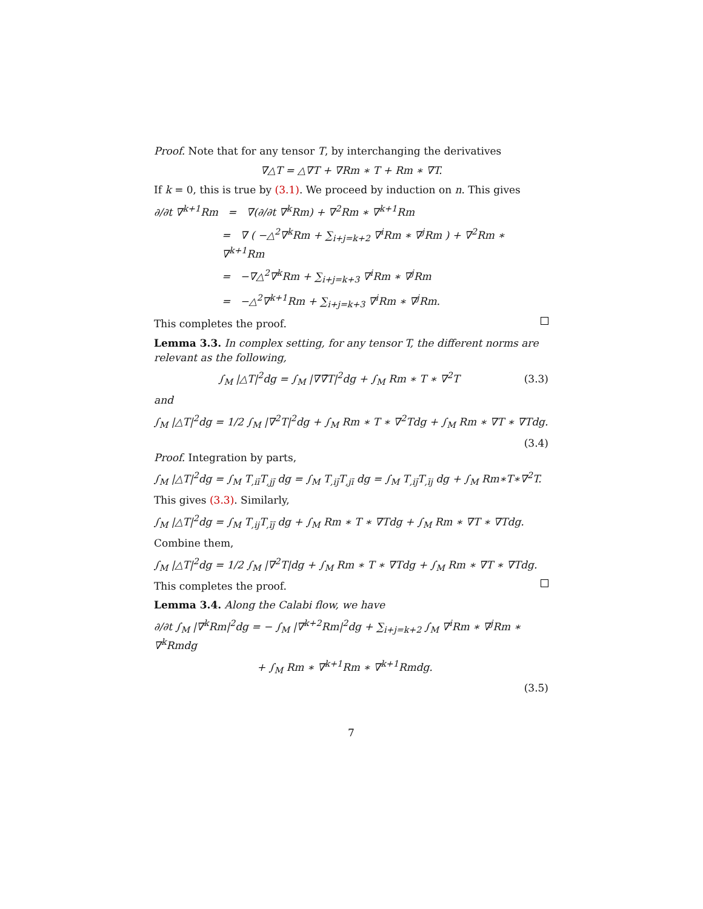Proof. Note that for any tensor T, by interchanging the derivatives
∇△T = △∇T + ∇Rm ∗ T + Rm ∗ ∇T.
If k = 0, this is true by (3.1). We proceed by induction on n. This gives
∂/∂t ∇<sup>k+1</sup>Rm = ∇(∂/∂t ∇<sup>k</sup>Rm) + ∇<sup>2</sup>Rm ∗ ∇<sup>k+1</sup>Rm
= ∇ ( −△<sup>2</sup>∇<sup>k</sup>Rm + ∑<sub>i+j=k+2</sub> ∇<sup>i</sup>Rm ∗ ∇<sup>j</sup>Rm ) + ∇<sup>2</sup>Rm ∗ ∇<sup>k+1</sup>Rm
= −∇△<sup>2</sup>∇<sup>k</sup>Rm + ∑<sub>i+j=k+3</sub> ∇<sup>i</sup>Rm ∗ ∇<sup>j</sup>Rm
= −△<sup>2</sup>∇<sup>k+1</sup>Rm + ∑<sub>i+j=k+3</sub> ∇<sup>i</sup>Rm ∗ ∇<sup>j</sup>Rm.
This completes the proof.
Lemma 3.3. In complex setting, for any tensor T, the different norms are relevant as the following,
∫<sub>M</sub> |△T|<sup>2</sup>dg = ∫<sub>M</sub> |∇∇̄T|<sup>2</sup>dg + ∫<sub>M</sub> Rm ∗ T ∗ ∇<sup>2</sup>T (3.3)
and
∫<sub>M</sub> |△T|<sup>2</sup>dg = 1/2 ∫<sub>M</sub> |∇<sup>2</sup>T|<sup>2</sup>dg + ∫<sub>M</sub> Rm ∗ T ∗ ∇<sup>2</sup>Tdg + ∫<sub>M</sub> Rm ∗ ∇T ∗ ∇Tdg.
(3.4)
Proof. Integration by parts,
∫<sub>M</sub> |△T|<sup>2</sup>dg = ∫<sub>M</sub> T<sub>,iī</sub>T<sub>,jj̄</sub> dg = ∫<sub>M</sub> T<sub>,ij̄</sub>T<sub>,jī</sub> dg = ∫<sub>M</sub> T<sub>,ij̄</sub>T<sub>,īj</sub> dg + ∫<sub>M</sub> Rm∗T∗∇<sup>2</sup>T.
This gives (3.3). Similarly,
∫<sub>M</sub> |△T|<sup>2</sup>dg = ∫<sub>M</sub> T<sub>,ij</sub>T<sub>,īj̄</sub> dg + ∫<sub>M</sub> Rm ∗ T ∗ ∇Tdg + ∫<sub>M</sub> Rm ∗ ∇T ∗ ∇Tdg.
Combine them,
∫<sub>M</sub> |△T|<sup>2</sup>dg = 1/2 ∫<sub>M</sub> |∇<sup>2</sup>T|dg + ∫<sub>M</sub> Rm ∗ T ∗ ∇Tdg + ∫<sub>M</sub> Rm ∗ ∇T ∗ ∇Tdg.
This completes the proof.
Lemma 3.4. Along the Calabi flow, we have
∂/∂t ∫<sub>M</sub> |∇<sup>k</sup>Rm|<sup>2</sup>dg = − ∫<sub>M</sub> |∇<sup>k+2</sup>Rm|<sup>2</sup>dg + ∑<sub>i+j=k+2</sub> ∫<sub>M</sub> ∇<sup>i</sup>Rm ∗ ∇<sup>j</sup>Rm ∗ ∇<sup>k</sup>Rmdg
+ ∫<sub>M</sub> Rm ∗ ∇<sup>k+1</sup>Rm ∗ ∇<sup>k+1</sup>Rmdg.
(3.5)
7